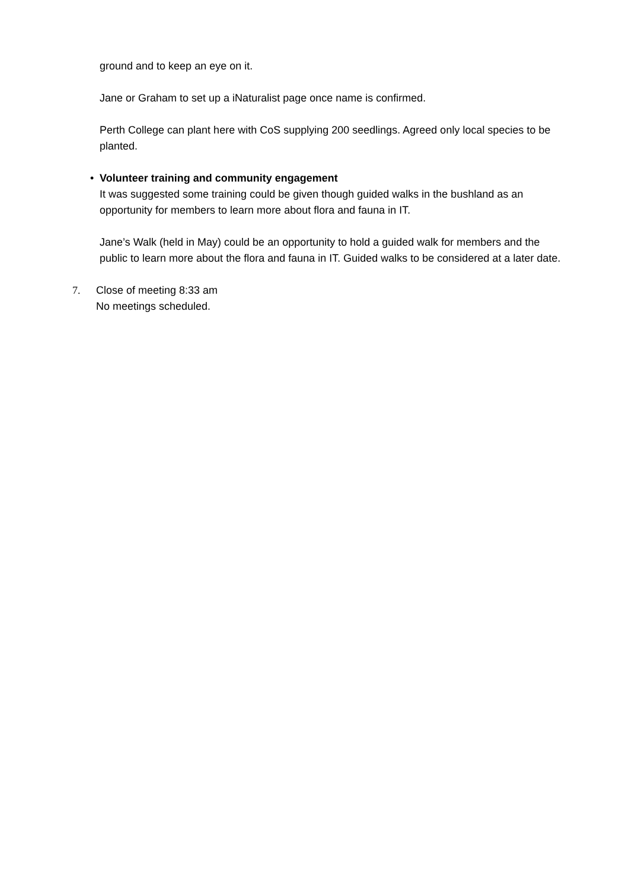ground and to keep an eye on it.
Jane or Graham to set up a iNaturalist page once name is confirmed.
Perth College can plant here with CoS supplying 200 seedlings. Agreed only local species to be planted.
• Volunteer training and community engagement
It was suggested some training could be given though guided walks in the bushland as an opportunity for members to learn more about flora and fauna in IT.
Jane’s Walk (held in May) could be an opportunity to hold a guided walk for members and the public to learn more about the flora and fauna in IT. Guided walks to be considered at a later date.
7. Close of meeting 8:33 am
No meetings scheduled.